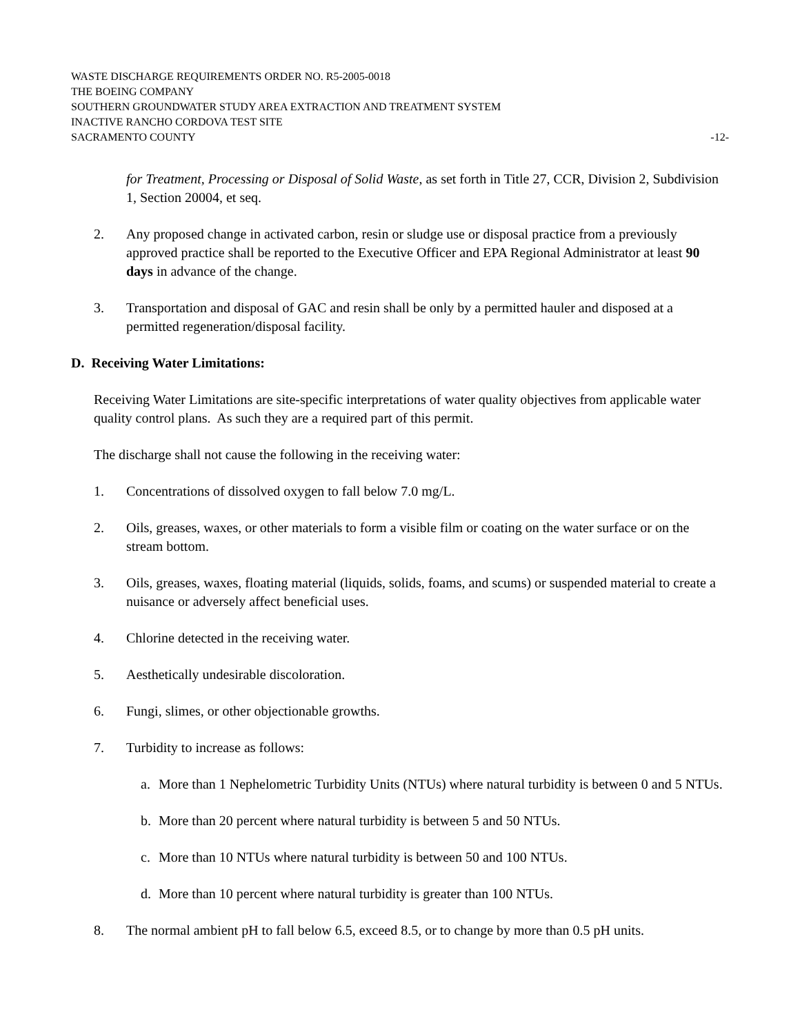WASTE DISCHARGE REQUIREMENTS ORDER NO. R5-2005-0018
THE BOEING COMPANY
SOUTHERN GROUNDWATER STUDY AREA EXTRACTION AND TREATMENT SYSTEM
INACTIVE RANCHO CORDOVA TEST SITE
SACRAMENTO COUNTY -12-
for Treatment, Processing or Disposal of Solid Waste, as set forth in Title 27, CCR, Division 2, Subdivision 1, Section 20004, et seq.
2. Any proposed change in activated carbon, resin or sludge use or disposal practice from a previously approved practice shall be reported to the Executive Officer and EPA Regional Administrator at least 90 days in advance of the change.
3. Transportation and disposal of GAC and resin shall be only by a permitted hauler and disposed at a permitted regeneration/disposal facility.
D. Receiving Water Limitations:
Receiving Water Limitations are site-specific interpretations of water quality objectives from applicable water quality control plans. As such they are a required part of this permit.
The discharge shall not cause the following in the receiving water:
1. Concentrations of dissolved oxygen to fall below 7.0 mg/L.
2. Oils, greases, waxes, or other materials to form a visible film or coating on the water surface or on the stream bottom.
3. Oils, greases, waxes, floating material (liquids, solids, foams, and scums) or suspended material to create a nuisance or adversely affect beneficial uses.
4. Chlorine detected in the receiving water.
5. Aesthetically undesirable discoloration.
6. Fungi, slimes, or other objectionable growths.
7. Turbidity to increase as follows:
a. More than 1 Nephelometric Turbidity Units (NTUs) where natural turbidity is between 0 and 5 NTUs.
b. More than 20 percent where natural turbidity is between 5 and 50 NTUs.
c. More than 10 NTUs where natural turbidity is between 50 and 100 NTUs.
d. More than 10 percent where natural turbidity is greater than 100 NTUs.
8. The normal ambient pH to fall below 6.5, exceed 8.5, or to change by more than 0.5 pH units.